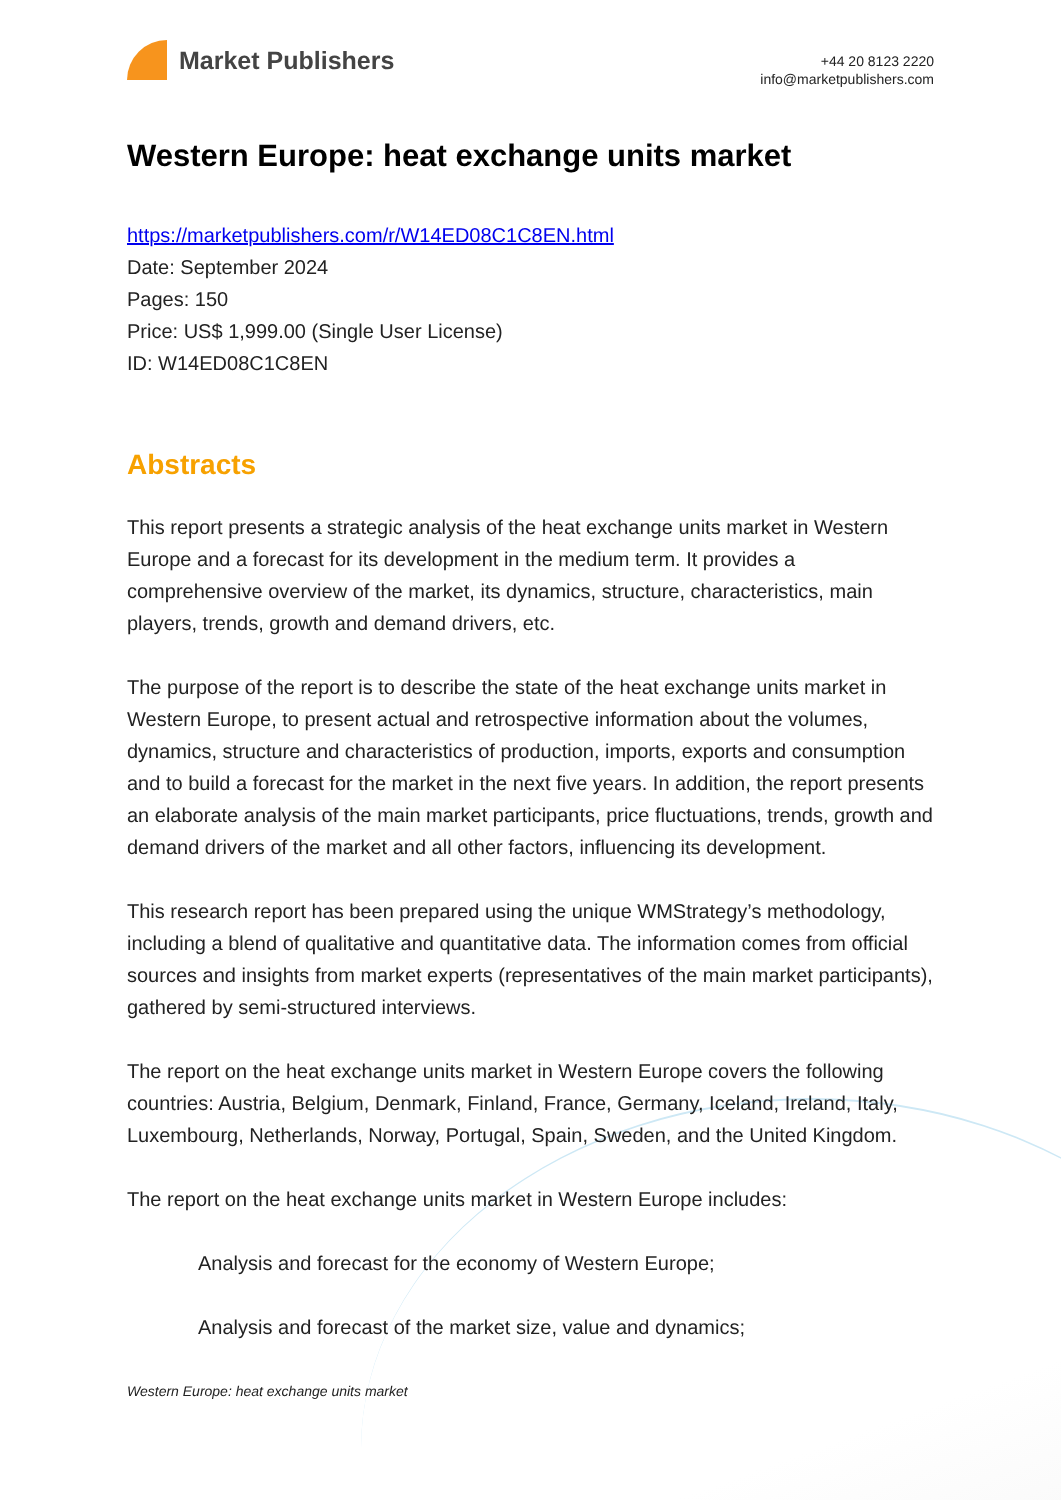Market Publishers
+44 20 8123 2220
info@marketpublishers.com
Western Europe: heat exchange units market
https://marketpublishers.com/r/W14ED08C1C8EN.html
Date: September 2024
Pages: 150
Price: US$ 1,999.00 (Single User License)
ID: W14ED08C1C8EN
Abstracts
This report presents a strategic analysis of the heat exchange units market in Western Europe and a forecast for its development in the medium term. It provides a comprehensive overview of the market, its dynamics, structure, characteristics, main players, trends, growth and demand drivers, etc.
The purpose of the report is to describe the state of the heat exchange units market in Western Europe, to present actual and retrospective information about the volumes, dynamics, structure and characteristics of production, imports, exports and consumption and to build a forecast for the market in the next five years. In addition, the report presents an elaborate analysis of the main market participants, price fluctuations, trends, growth and demand drivers of the market and all other factors, influencing its development.
This research report has been prepared using the unique WMStrategy’s methodology, including a blend of qualitative and quantitative data. The information comes from official sources and insights from market experts (representatives of the main market participants), gathered by semi-structured interviews.
The report on the heat exchange units market in Western Europe covers the following countries: Austria, Belgium, Denmark, Finland, France, Germany, Iceland, Ireland, Italy, Luxembourg, Netherlands, Norway, Portugal, Spain, Sweden, and the United Kingdom.
The report on the heat exchange units market in Western Europe includes:
Analysis and forecast for the economy of Western Europe;
Analysis and forecast of the market size, value and dynamics;
Western Europe: heat exchange units market